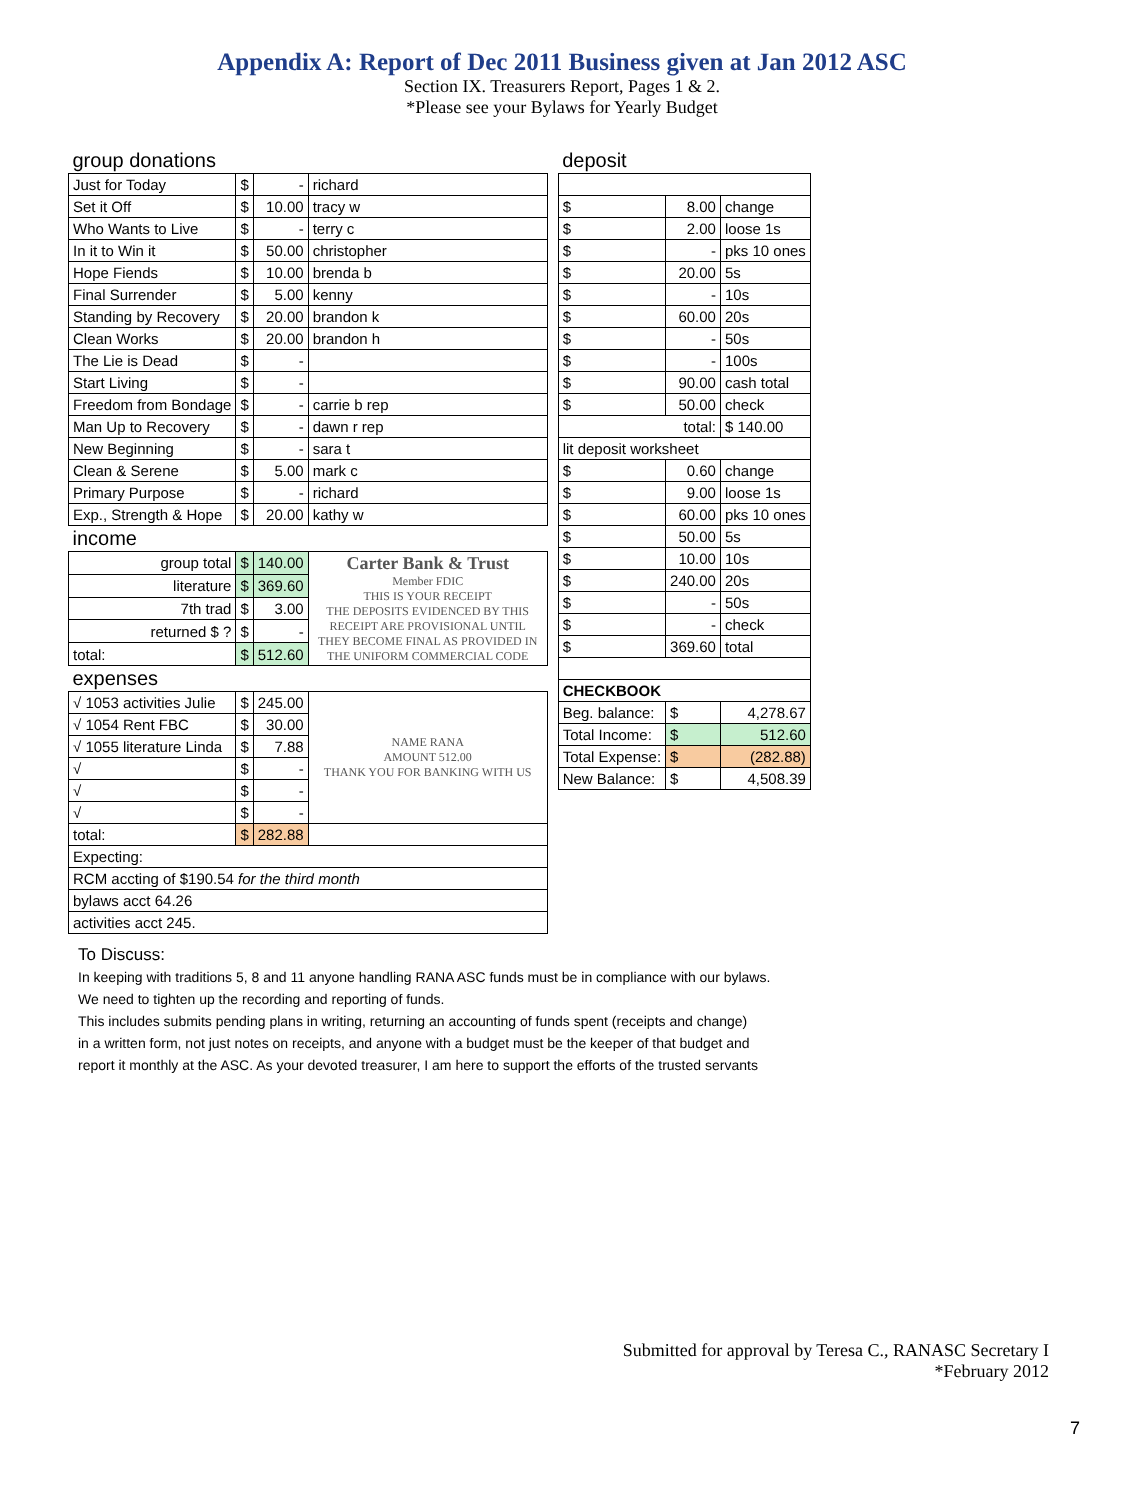Appendix A: Report of Dec 2011 Business given at Jan 2012 ASC
Section IX. Treasurers Report, Pages 1 & 2.
*Please see your Bylaws for Yearly Budget
| group donations | | | |
| Just for Today | $ | - | richard |
| Set it Off | $ | 10.00 | tracy w |
| Who Wants to Live | $ | - | terry c |
| In it to Win it | $ | 50.00 | christopher |
| Hope Fiends | $ | 10.00 | brenda b |
| Final Surrender | $ | 5.00 | kenny |
| Standing by Recovery | $ | 20.00 | brandon k |
| Clean Works | $ | 20.00 | brandon h |
| The Lie is Dead | $ | - | |
| Start Living | $ | - | |
| Freedom from Bondage | $ | - | carrie b rep |
| Man Up to Recovery | $ | - | dawn r rep |
| New Beginning | $ | - | sara t |
| Clean & Serene | $ | 5.00 | mark c |
| Primary Purpose | $ | - | richard |
| Exp., Strength & Hope | $ | 20.00 | kathy w |
| income | | | |
| group total | $ | 140.00 | Carter Bank & Trust Member FDIC THIS IS YOUR RECEIPT THE DEPOSITS EVIDENCED BY THIS RECEIPT ARE PROVISIONAL UNTIL THEY BECOME FINAL AS PROVIDED IN THE UNIFORM COMMERCIAL CODE |
| literature | $ | 369.60 | |
| 7th trad | $ | 3.00 | |
| returned $ ? | $ | - | |
| total: | $ | 512.60 | |
| expenses | | | |
| √ 1053 activities Julie | $ | 245.00 | NAME RANA AMOUNT 512.00 THANK YOU FOR BANKING WITH US |
| √ 1054 Rent FBC | $ | 30.00 | |
| √ 1055 literature Linda | $ | 7.88 | |
| √ | $ | - | |
| √ | $ | - | |
| √ | $ | - | |
| total: | $ | 282.88 | |
| Expecting: | | | |
| RCM accting of $190.54 for the third month | | | |
| bylaws acct 64.26 | | | |
| activities acct 245. | | | |
| deposit | | |
| $ | 8.00 | change |
| $ | 2.00 | loose 1s |
| $ | - | pks 10 ones |
| $ | 20.00 | 5s |
| $ | - | 10s |
| $ | 60.00 | 20s |
| $ | - | 50s |
| $ | - | 100s |
| $ | 90.00 | cash total |
| $ | 50.00 | check |
| total: | | $ 140.00 |
| lit deposit worksheet | | |
| $ | 0.60 | change |
| $ | 9.00 | loose 1s |
| $ | 60.00 | pks 10 ones |
| $ | 50.00 | 5s |
| $ | 10.00 | 10s |
| $ | 240.00 | 20s |
| $ | - | 50s |
| $ | - | check |
| $ | 369.60 | total |
| CHECKBOOK | | |
| Beg. balance: | $ | 4,278.67 |
| Total Income: | $ | 512.60 |
| Total Expense: | $ | (282.88) |
| New Balance: | $ | 4,508.39 |
To Discuss:
In keeping with traditions 5, 8 and 11 anyone handling RANA ASC funds must be in compliance with our bylaws.
We need to tighten up the recording and reporting of funds.
This includes submits pending plans in writing, returning an accounting of funds spent (receipts and change)
in a written form, not just notes on receipts, and anyone with a budget must be the keeper of that budget and
report it monthly at the ASC. As your devoted treasurer, I am here to support the efforts of the trusted servants
Submitted for approval by Teresa C., RANASC Secretary I
*February 2012
7